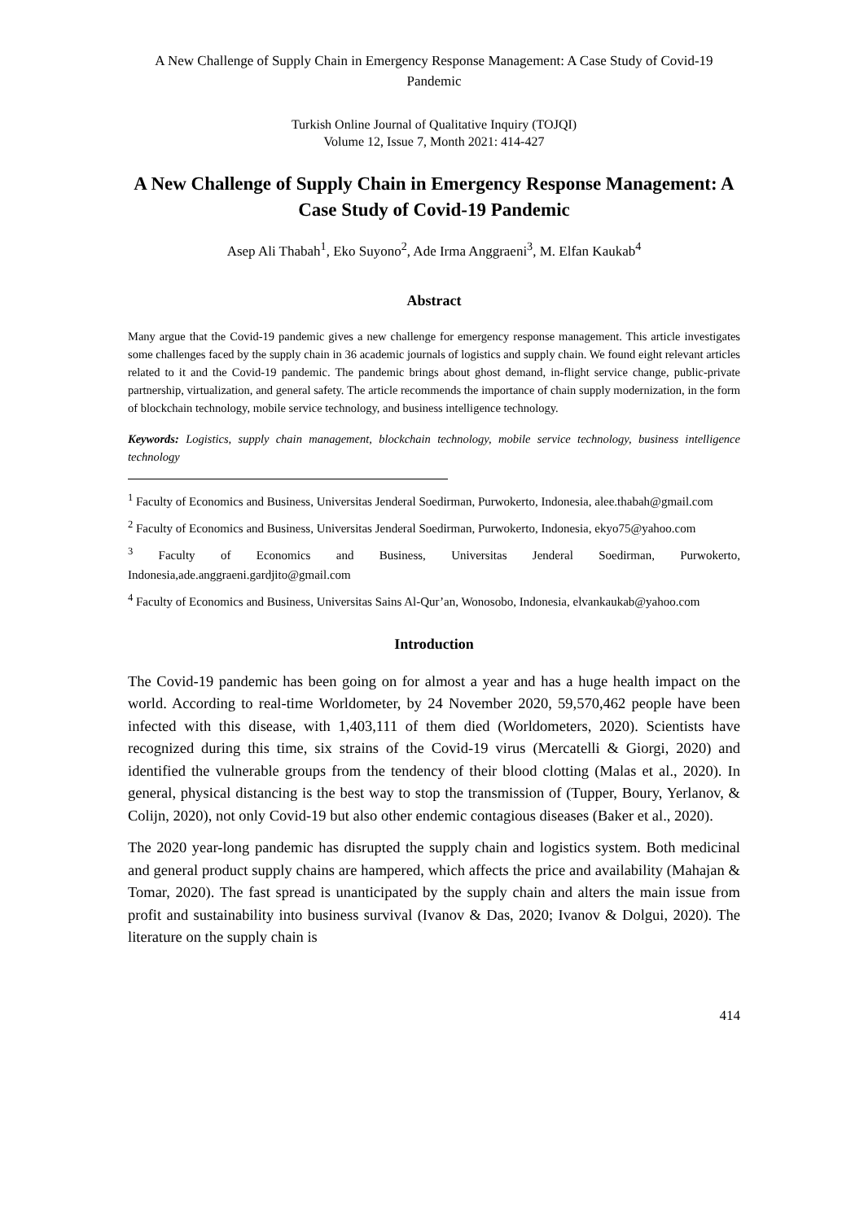A New Challenge of Supply Chain in Emergency Response Management: A Case Study of Covid-19 Pandemic
Turkish Online Journal of Qualitative Inquiry (TOJQI)
Volume 12, Issue 7, Month 2021: 414-427
A New Challenge of Supply Chain in Emergency Response Management: A Case Study of Covid-19 Pandemic
Asep Ali Thabah<sup>1</sup>, Eko Suyono<sup>2</sup>, Ade Irma Anggraeni<sup>3</sup>, M. Elfan Kaukab<sup>4</sup>
Abstract
Many argue that the Covid-19 pandemic gives a new challenge for emergency response management. This article investigates some challenges faced by the supply chain in 36 academic journals of logistics and supply chain. We found eight relevant articles related to it and the Covid-19 pandemic. The pandemic brings about ghost demand, in-flight service change, public-private partnership, virtualization, and general safety. The article recommends the importance of chain supply modernization, in the form of blockchain technology, mobile service technology, and business intelligence technology.
Keywords: Logistics, supply chain management, blockchain technology, mobile service technology, business intelligence technology
<sup>1</sup> Faculty of Economics and Business, Universitas Jenderal Soedirman, Purwokerto, Indonesia, alee.thabah@gmail.com
<sup>2</sup> Faculty of Economics and Business, Universitas Jenderal Soedirman, Purwokerto, Indonesia, ekyo75@yahoo.com
<sup>3</sup> Faculty of Economics and Business, Universitas Jenderal Soedirman, Purwokerto, Indonesia,ade.anggraeni.gardjito@gmail.com
<sup>4</sup> Faculty of Economics and Business, Universitas Sains Al-Qur’an, Wonosobo, Indonesia, elvankaukab@yahoo.com
Introduction
The Covid-19 pandemic has been going on for almost a year and has a huge health impact on the world. According to real-time Worldometer, by 24 November 2020, 59,570,462 people have been infected with this disease, with 1,403,111 of them died (Worldometers, 2020). Scientists have recognized during this time, six strains of the Covid-19 virus (Mercatelli & Giorgi, 2020) and identified the vulnerable groups from the tendency of their blood clotting (Malas et al., 2020). In general, physical distancing is the best way to stop the transmission of (Tupper, Boury, Yerlanov, & Colijn, 2020), not only Covid-19 but also other endemic contagious diseases (Baker et al., 2020).
The 2020 year-long pandemic has disrupted the supply chain and logistics system. Both medicinal and general product supply chains are hampered, which affects the price and availability (Mahajan & Tomar, 2020). The fast spread is unanticipated by the supply chain and alters the main issue from profit and sustainability into business survival (Ivanov & Das, 2020; Ivanov & Dolgui, 2020). The literature on the supply chain is
414